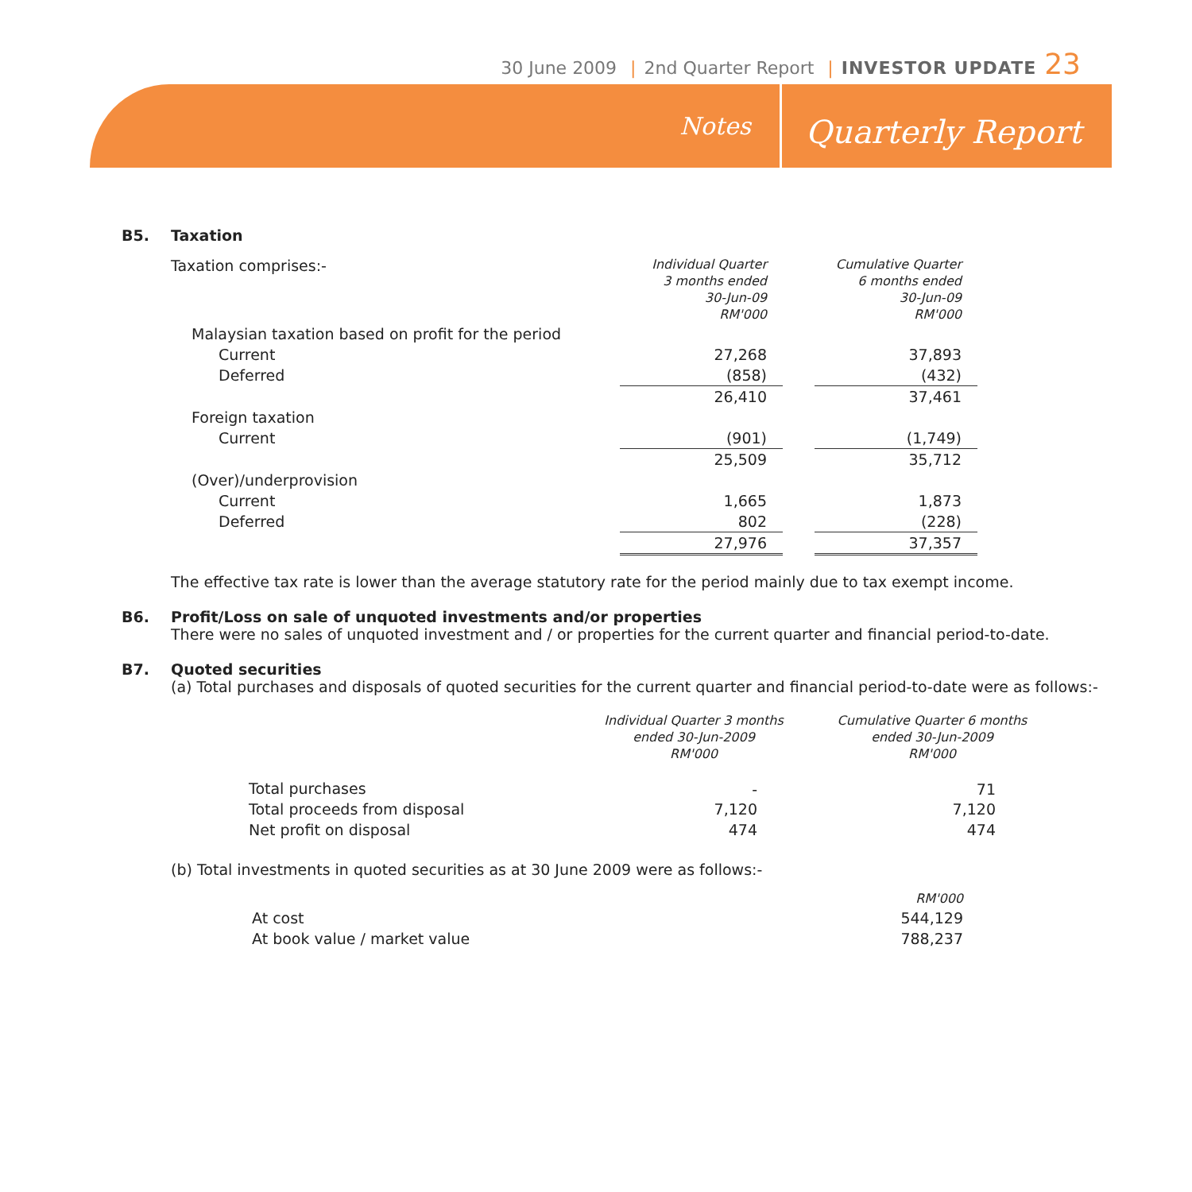30 June 2009 | 2nd Quarter Report | INVESTOR UPDATE 23
Notes Quarterly Report
B5. Taxation
| Taxation comprises:- | Individual Quarter 3 months ended 30-Jun-09 RM'000 | | Cumulative Quarter 6 months ended 30-Jun-09 RM'000 |
| Malaysian taxation based on profit for the period | | | |
| Current | 27,268 | | 37,893 |
| Deferred | (858) | | (432) |
| | 26,410 | | 37,461 |
| Foreign taxation | | | |
| Current | (901) | | (1,749) |
| | 25,509 | | 35,712 |
| (Over)/underprovision | | | |
| Current | 1,665 | | 1,873 |
| Deferred | 802 | | (228) |
| | 27,976 | | 37,357 |
The effective tax rate is lower than the average statutory rate for the period mainly due to tax exempt income.
B6. Profit/Loss on sale of unquoted investments and/or properties
There were no sales of unquoted investment and / or properties for the current quarter and financial period-to-date.
B7. Quoted securities
(a) Total purchases and disposals of quoted securities for the current quarter and financial period-to-date were as follows:-
| | Individual Quarter 3 months ended 30-Jun-2009 RM'000 | | Cumulative Quarter 6 months ended 30-Jun-2009 RM'000 |
| Total purchases | - | | 71 |
| Total proceeds from disposal | 7,120 | | 7,120 |
| Net profit on disposal | 474 | | 474 |
(b) Total investments in quoted securities as at 30 June 2009 were as follows:-
| | RM'000 |
| At cost | 544,129 |
| At book value / market value | 788,237 |